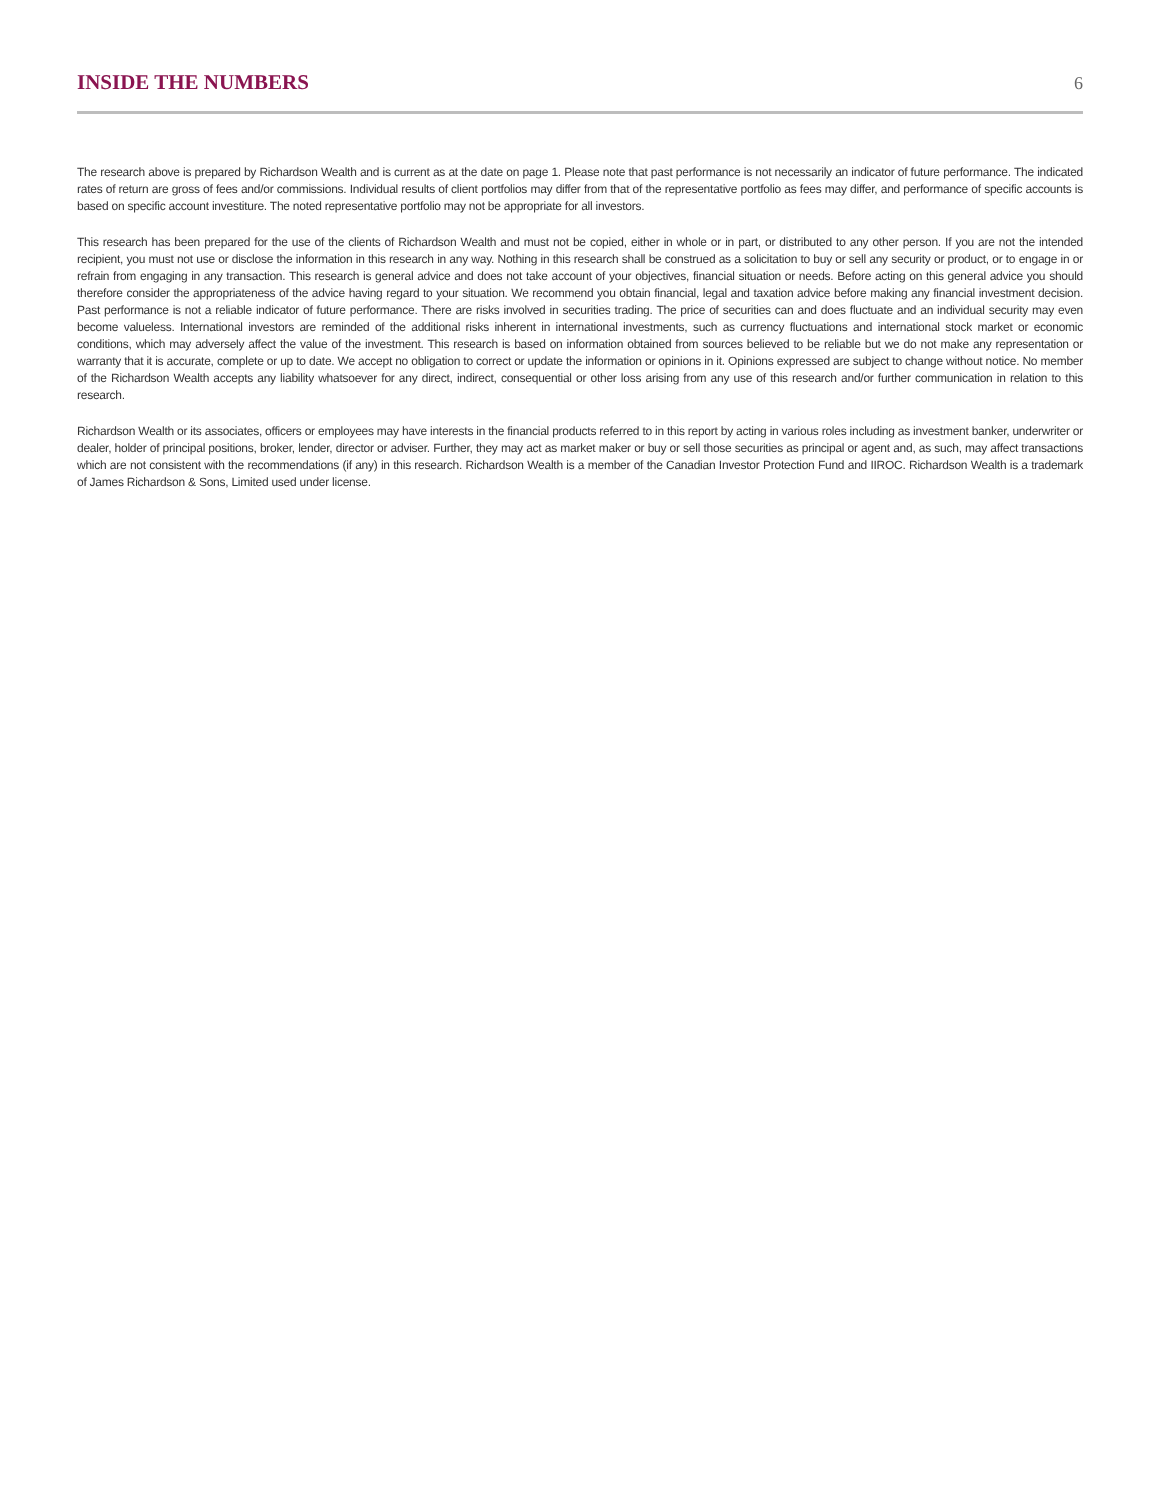INSIDE THE NUMBERS
6
The research above is prepared by Richardson Wealth and is current as at the date on page 1. Please note that past performance is not necessarily an indicator of future performance. The indicated rates of return are gross of fees and/or commissions. Individual results of client portfolios may differ from that of the representative portfolio as fees may differ, and performance of specific accounts is based on specific account investiture. The noted representative portfolio may not be appropriate for all investors.
This research has been prepared for the use of the clients of Richardson Wealth and must not be copied, either in whole or in part, or distributed to any other person. If you are not the intended recipient, you must not use or disclose the information in this research in any way. Nothing in this research shall be construed as a solicitation to buy or sell any security or product, or to engage in or refrain from engaging in any transaction. This research is general advice and does not take account of your objectives, financial situation or needs. Before acting on this general advice you should therefore consider the appropriateness of the advice having regard to your situation. We recommend you obtain financial, legal and taxation advice before making any financial investment decision. Past performance is not a reliable indicator of future performance. There are risks involved in securities trading. The price of securities can and does fluctuate and an individual security may even become valueless. International investors are reminded of the additional risks inherent in international investments, such as currency fluctuations and international stock market or economic conditions, which may adversely affect the value of the investment. This research is based on information obtained from sources believed to be reliable but we do not make any representation or warranty that it is accurate, complete or up to date. We accept no obligation to correct or update the information or opinions in it. Opinions expressed are subject to change without notice. No member of the Richardson Wealth accepts any liability whatsoever for any direct, indirect, consequential or other loss arising from any use of this research and/or further communication in relation to this research.
Richardson Wealth or its associates, officers or employees may have interests in the financial products referred to in this report by acting in various roles including as investment banker, underwriter or dealer, holder of principal positions, broker, lender, director or adviser. Further, they may act as market maker or buy or sell those securities as principal or agent and, as such, may affect transactions which are not consistent with the recommendations (if any) in this research. Richardson Wealth is a member of the Canadian Investor Protection Fund and IIROC. Richardson Wealth is a trademark of James Richardson & Sons, Limited used under license.